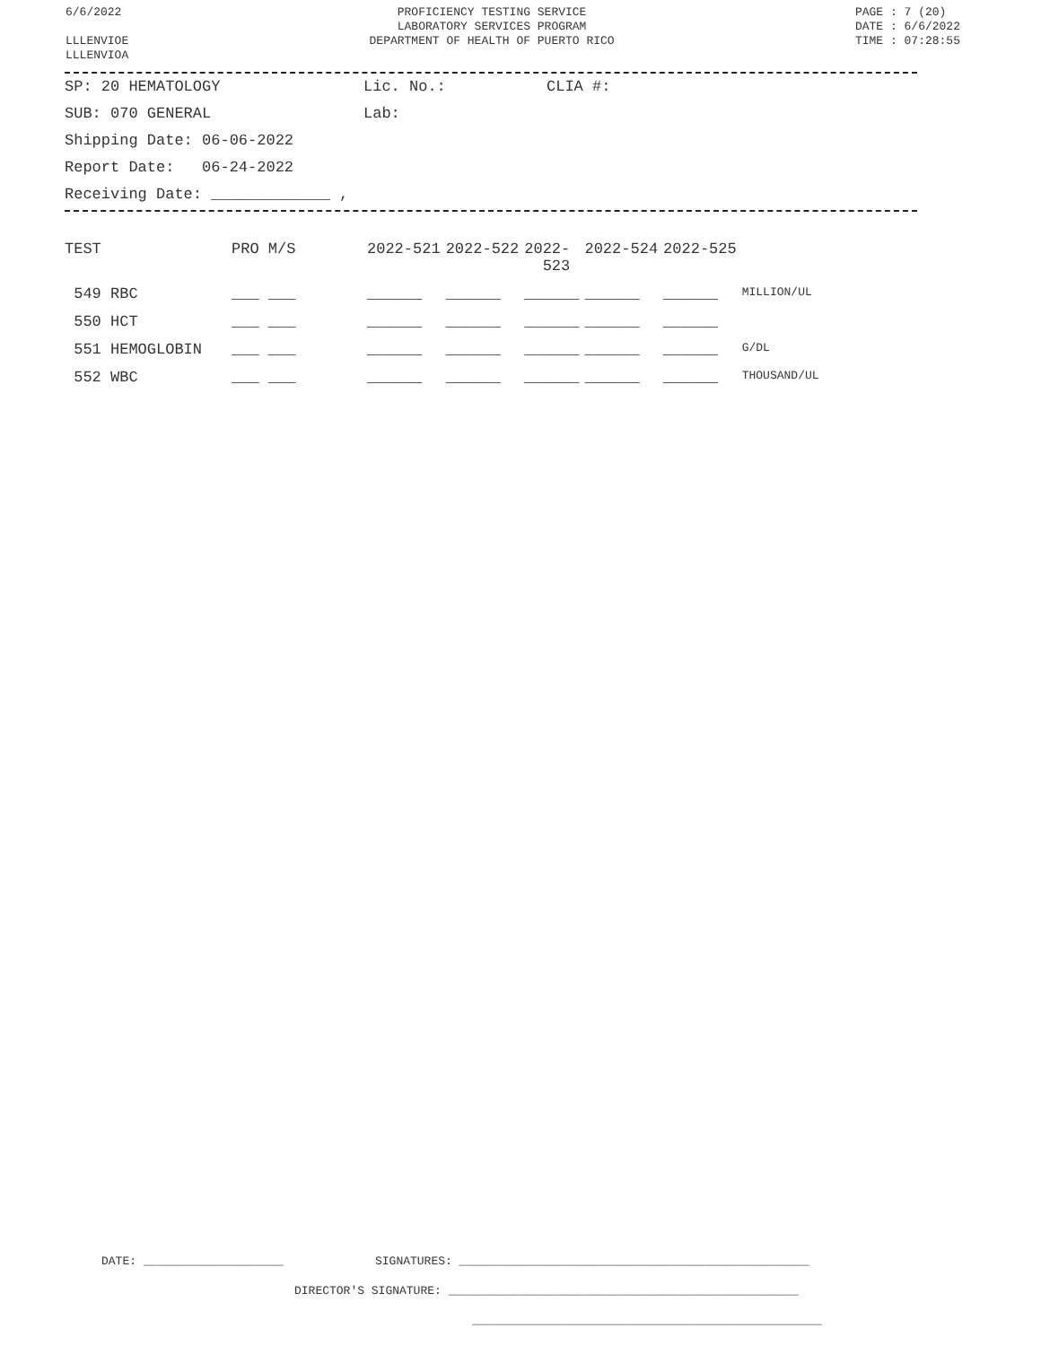6/6/2022
LLLENVIOE
LLLENVIOA
PROFICIENCY TESTING SERVICE
LABORATORY SERVICES PROGRAM
DEPARTMENT OF HEALTH OF PUERTO RICO
PAGE : 7 (20)
DATE : 6/6/2022
TIME : 07:28:55
SP: 20 HEMATOLOGY Lic. No.: CLIA #:
SUB: 070 GENERAL Lab:
Shipping Date: 06-06-2022
Report Date: 06-24-2022
Receiving Date: _____________ ,
| TEST | PRO M/S | 2022-521 | 2022-522 | 2022- 523 | 2022-524 | 2022-525 | |
| --- | --- | --- | --- | --- | --- | --- | --- |
| 549 RBC | ___ ___ | ______ | ______ | ______ | ______ | ______ | MILLION/UL |
| 550 HCT | ___ ___ | ______ | ______ | ______ | ______ | ______ | |
| 551 HEMOGLOBIN | ___ ___ | ______ | ______ | ______ | ______ | ______ | G/DL |
| 552 WBC | ___ ___ | ______ | ______ | ______ | ______ | ______ | THOUSAND/UL |
DATE: ____________________ SIGNATURES: __________________________________________________
DIRECTOR'S SIGNATURE: __________________________________________________
__________________________________________________